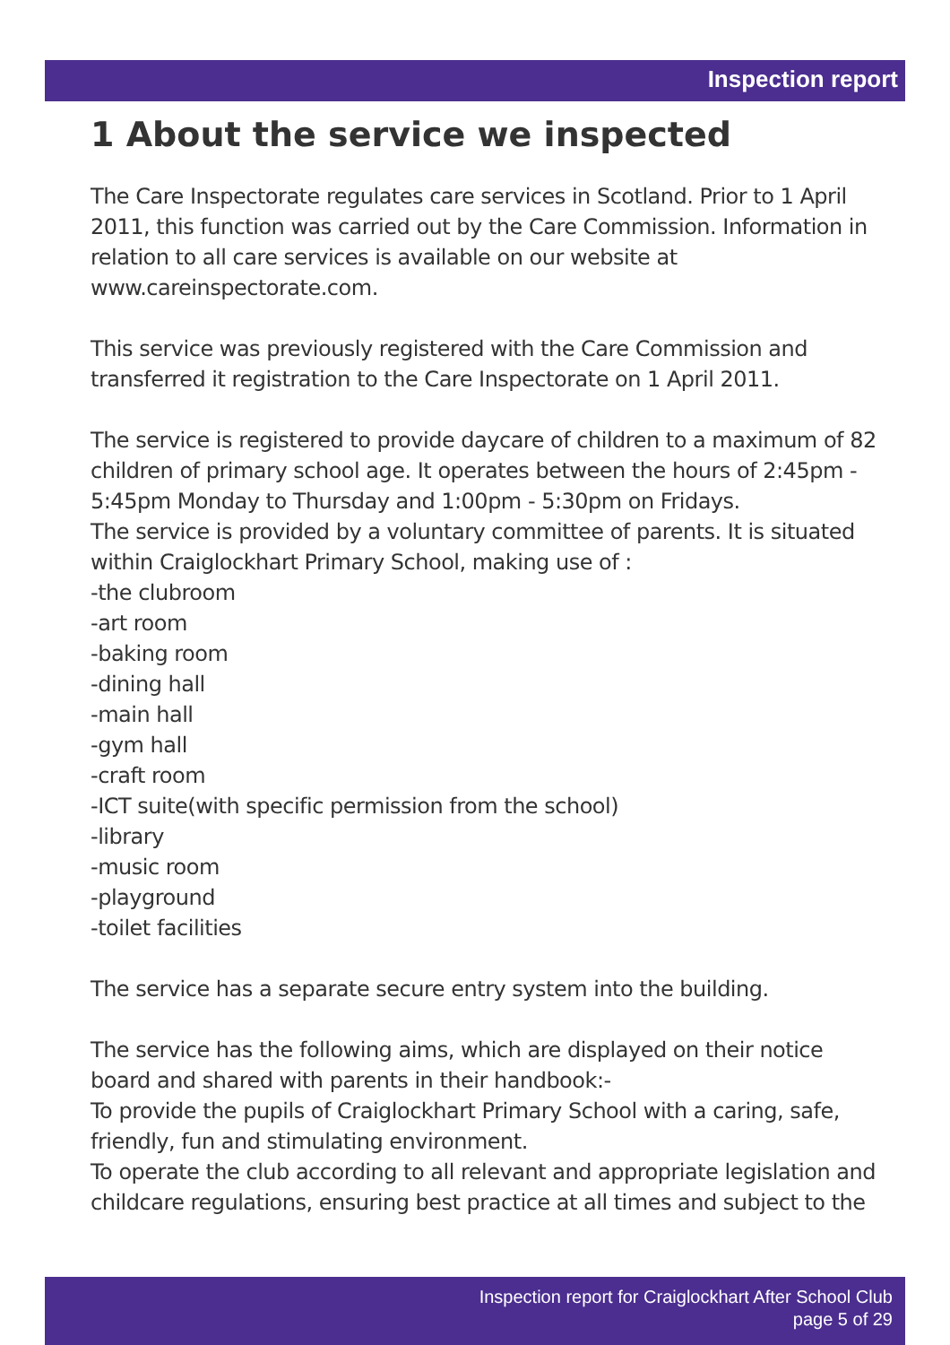Inspection report
1 About the service we inspected
The Care Inspectorate regulates care services in Scotland. Prior to 1 April 2011, this function was carried out by the Care Commission. Information in relation to all care services is available on our website at
www.careinspectorate.com.
This service was previously registered with the Care Commission and transferred it registration to the Care Inspectorate on 1 April 2011.
The service is registered to provide daycare of children to a maximum of 82 children of primary school age. It operates between the hours of 2:45pm - 5:45pm Monday to Thursday and 1:00pm - 5:30pm on Fridays.
The service is provided by a voluntary committee of parents. It is situated within Craiglockhart Primary School, making use of :
-the clubroom
-art room
-baking room
-dining hall
-main hall
-gym hall
-craft room
-ICT suite(with specific permission from the school)
-library
-music room
-playground
-toilet facilities
The service has a separate secure entry system into the building.
The service has the following aims, which are displayed on their notice board and shared with parents in their handbook:-
To provide the pupils of Craiglockhart Primary School with a caring, safe, friendly, fun and stimulating environment.
To operate the club according to all relevant and appropriate legislation and childcare regulations, ensuring best practice at all times and subject to the
Inspection report for Craiglockhart After School Club
page 5 of 29